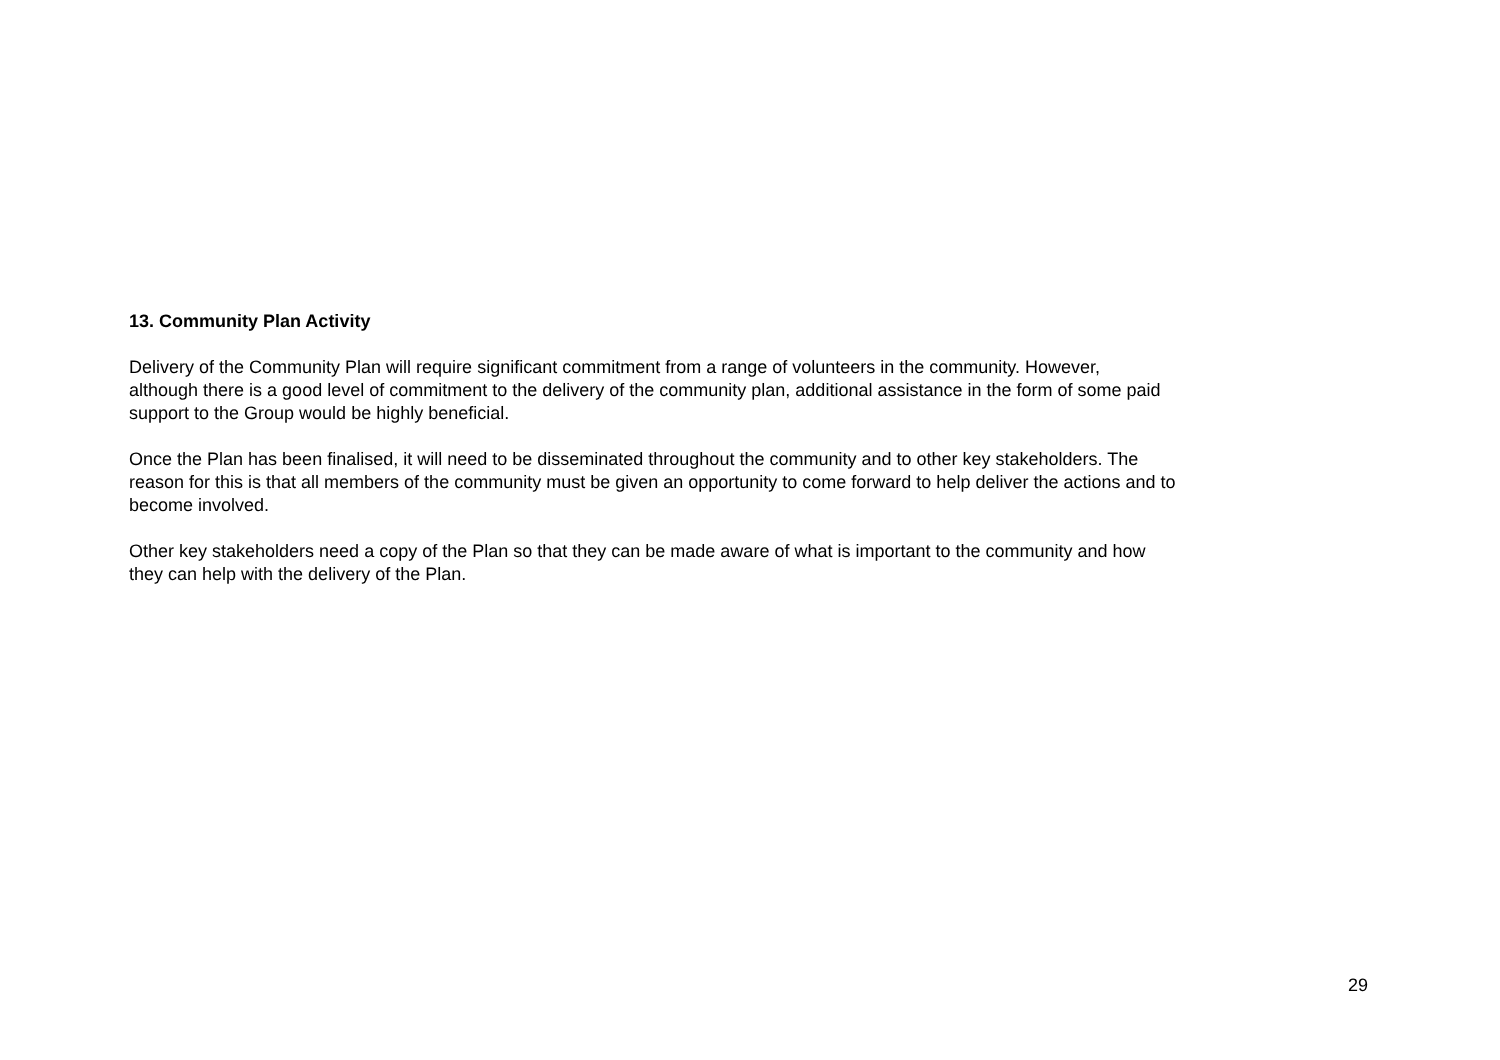13. Community Plan Activity
Delivery of the Community Plan will require significant commitment from a range of volunteers in the community. However,
although there is a good level of commitment to the delivery of the community plan, additional assistance in the form of some paid
support to the Group would be highly beneficial.
Once the Plan has been finalised, it will need to be disseminated throughout the community and to other key stakeholders. The
reason for this is that all members of the community must be given an opportunity to come forward to help deliver the actions and to
become involved.
Other key stakeholders need a copy of the Plan so that they can be made aware of what is important to the community and how
they can help with the delivery of the Plan.
29